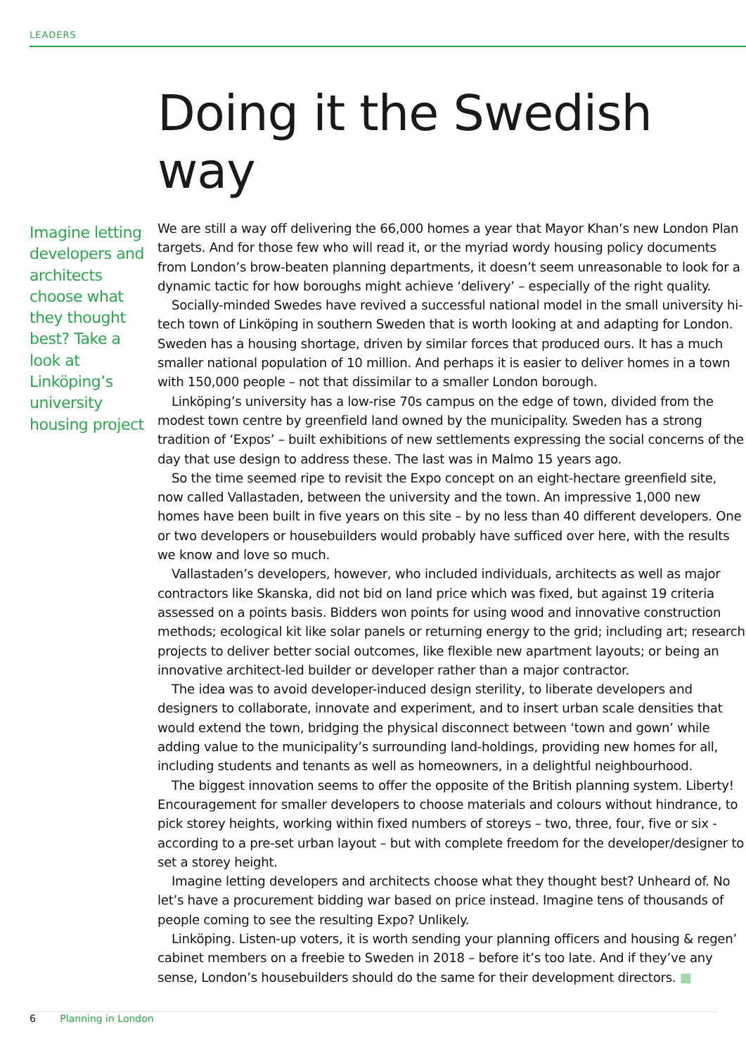LEADERS
Doing it the Swedish way
Imagine letting developers and architects choose what they thought best? Take a look at Linköping’s university housing project
We are still a way off delivering the 66,000 homes a year that Mayor Khan’s new London Plan targets. And for those few who will read it, or the myriad wordy housing policy documents from London’s brow-beaten planning departments, it doesn’t seem unreasonable to look for a dynamic tactic for how boroughs might achieve ‘delivery’ – especially of the right quality.
Socially-minded Swedes have revived a successful national model in the small university hi-tech town of Linköping in southern Sweden that is worth looking at and adapting for London. Sweden has a housing shortage, driven by similar forces that produced ours. It has a much smaller national population of 10 million. And perhaps it is easier to deliver homes in a town with 150,000 people – not that dissimilar to a smaller London borough.
Linköping’s university has a low-rise 70s campus on the edge of town, divided from the modest town centre by greenfield land owned by the municipality. Sweden has a strong tradition of ‘Expos’ – built exhibitions of new settlements expressing the social concerns of the day that use design to address these. The last was in Malmo 15 years ago.
So the time seemed ripe to revisit the Expo concept on an eight-hectare greenfield site, now called Vallastaden, between the university and the town. An impressive 1,000 new homes have been built in five years on this site – by no less than 40 different developers. One or two developers or housebuilders would probably have sufficed over here, with the results we know and love so much.
Vallastaden’s developers, however, who included individuals, architects as well as major contractors like Skanska, did not bid on land price which was fixed, but against 19 criteria assessed on a points basis. Bidders won points for using wood and innovative construction methods; ecological kit like solar panels or returning energy to the grid; including art; research projects to deliver better social outcomes, like flexible new apartment layouts; or being an innovative architect-led builder or developer rather than a major contractor.
The idea was to avoid developer-induced design sterility, to liberate developers and designers to collaborate, innovate and experiment, and to insert urban scale densities that would extend the town, bridging the physical disconnect between ‘town and gown’ while adding value to the municipality’s surrounding land-holdings, providing new homes for all, including students and tenants as well as homeowners, in a delightful neighbourhood.
The biggest innovation seems to offer the opposite of the British planning system. Liberty! Encouragement for smaller developers to choose materials and colours without hindrance, to pick storey heights, working within fixed numbers of storeys – two, three, four, five or six - according to a pre-set urban layout – but with complete freedom for the developer/designer to set a storey height.
Imagine letting developers and architects choose what they thought best? Unheard of. No let’s have a procurement bidding war based on price instead. Imagine tens of thousands of people coming to see the resulting Expo? Unlikely.
Linköping. Listen-up voters, it is worth sending your planning officers and housing & regen’ cabinet members on a freebie to Sweden in 2018 – before it’s too late. And if they’ve any sense, London’s housebuilders should do the same for their development directors. ■
6 Planning in London